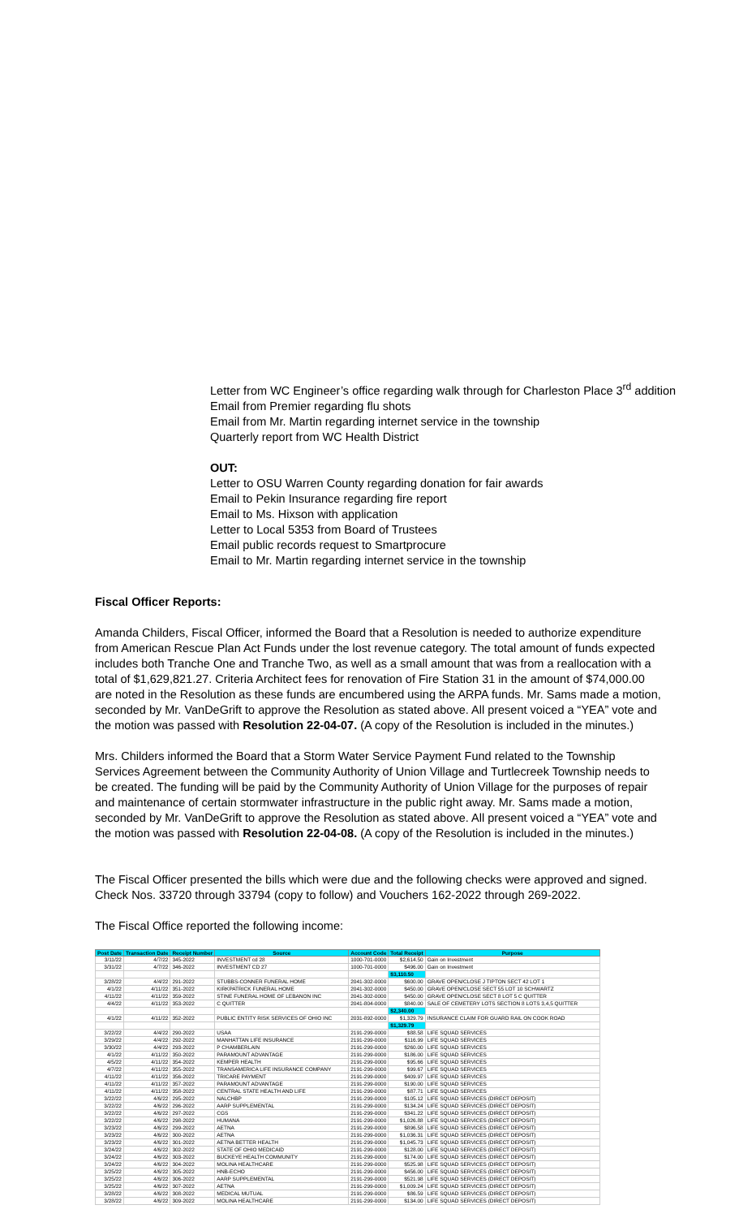Letter from WC Engineer’s office regarding walk through for Charleston Place 3<sup>rd</sup> addition
Email from Premier regarding flu shots
Email from Mr. Martin regarding internet service in the township
Quarterly report from WC Health District
OUT:
Letter to OSU Warren County regarding donation for fair awards
Email to Pekin Insurance regarding fire report
Email to Ms. Hixson with application
Letter to Local 5353 from Board of Trustees
Email public records request to Smartprocure
Email to Mr. Martin regarding internet service in the township
Fiscal Officer Reports:
Amanda Childers, Fiscal Officer, informed the Board that a Resolution is needed to authorize expenditure from American Rescue Plan Act Funds under the lost revenue category. The total amount of funds expected includes both Tranche One and Tranche Two, as well as a small amount that was from a reallocation with a total of $1,629,821.27. Criteria Architect fees for renovation of Fire Station 31 in the amount of $74,000.00 are noted in the Resolution as these funds are encumbered using the ARPA funds. Mr. Sams made a motion, seconded by Mr. VanDeGrift to approve the Resolution as stated above. All present voiced a “YEA” vote and the motion was passed with Resolution 22-04-07. (A copy of the Resolution is included in the minutes.)
Mrs. Childers informed the Board that a Storm Water Service Payment Fund related to the Township Services Agreement between the Community Authority of Union Village and Turtlecreek Township needs to be created. The funding will be paid by the Community Authority of Union Village for the purposes of repair and maintenance of certain stormwater infrastructure in the public right away. Mr. Sams made a motion, seconded by Mr. VanDeGrift to approve the Resolution as stated above. All present voiced a “YEA” vote and the motion was passed with Resolution 22-04-08. (A copy of the Resolution is included in the minutes.)
The Fiscal Officer presented the bills which were due and the following checks were approved and signed. Check Nos. 33720 through 33794 (copy to follow) and Vouchers 162-2022 through 269-2022.
The Fiscal Office reported the following income:
| Post Date | Transaction Date | Receipt Number | Source | Account Code | Total Receipt | Purpose |
| --- | --- | --- | --- | --- | --- | --- |
| 3/11/22 | 4/7/22 | 345-2022 | INVESTMENT cd 28 | 1000-701-0000 | $2,614.50 | Gain on Investment |
| 3/31/22 | 4/7/22 | 346-2022 | INVESTMENT CD 27 | 1000-701-0000 | $496.00 | Gain on Investment |
| | | | | | $3,110.50 | |
| 3/28/22 | 4/4/22 | 291-2022 | STUBBS-CONNER FUNERAL HOME | 2041-302-0000 | $600.00 | GRAVE OPEN/CLOSE J TIPTON SECT 42 LOT 1 |
| 4/1/22 | 4/11/22 | 351-2022 | KIRKPATRICK FUNERAL HOME | 2041-302-0000 | $450.00 | GRAVE OPEN/CLOSE SECT 55 LOT 10 SCHWARTZ |
| 4/11/22 | 4/11/22 | 359-2022 | STINE FUNERAL HOME OF LEBANON INC | 2041-302-0000 | $450.00 | GRAVE OPEN/CLOSE SECT 8 LOT 5 C QUITTER |
| 4/4/22 | 4/11/22 | 353-2022 | C QUITTER | 2041-804-0000 | $840.00 | SALE OF CEMETERY LOTS SECTION 8 LOTS 3,4,5 QUITTER |
| | | | | | $2,340.00 | |
| 4/1/22 | 4/11/22 | 352-2022 | PUBLIC ENTITY RISK SERVICES OF OHIO INC | 2031-892-0000 | $1,329.79 | INSURANCE CLAIM FOR GUARD RAIL ON COOK ROAD |
| | | | | | $1,329.79 | |
| 3/22/22 | 4/4/22 | 290-2022 | USAA | 2191-299-0000 | $88.58 | LIFE SQUAD SERVICES |
| 3/29/22 | 4/4/22 | 292-2022 | MANHATTAN LIFE INSURANCE | 2191-299-0000 | $116.99 | LIFE SQUAD SERVICES |
| 3/30/22 | 4/4/22 | 293-2022 | P CHAMBERLAIN | 2191-299-0000 | $260.00 | LIFE SQUAD SERVICES |
| 4/1/22 | 4/11/22 | 350-2022 | PARAMOUNT ADVANTAGE | 2191-299-0000 | $186.00 | LIFE SQUAD SERVICES |
| 4/5/22 | 4/11/22 | 354-2022 | KEMPER HEALTH | 2191-299-0000 | $95.66 | LIFE SQUAD SERVICES |
| 4/7/22 | 4/11/22 | 355-2022 | TRANSAMERICA LIFE INSURANCE COMPANY | 2191-299-0000 | $99.67 | LIFE SQUAD SERVICES |
| 4/11/22 | 4/11/22 | 356-2022 | TRICARE PAYMENT | 2191-299-0000 | $409.97 | LIFE SQUAD SERVICES |
| 4/11/22 | 4/11/22 | 357-2022 | PARAMOUNT ADVANTAGE | 2191-299-0000 | $190.00 | LIFE SQUAD SERVICES |
| 4/11/22 | 4/11/22 | 358-2022 | CENTRAL STATE HEALTH AND LIFE | 2191-299-0000 | $87.71 | LIFE SQUAD SERVICES |
| 3/22/22 | 4/6/22 | 295-2022 | NALCHBP | 2191-299-0000 | $105.12 | LIFE SQUAD SERVICES (DIRECT DEPOSIT) |
| 3/22/22 | 4/6/22 | 296-2022 | AARP SUPPLEMENTAL | 2191-299-0000 | $134.24 | LIFE SQUAD SERVICES (DIRECT DEPOSIT) |
| 3/22/22 | 4/6/22 | 297-2022 | CGS | 2191-299-0000 | $341.22 | LIFE SQUAD SERVICES (DIRECT DEPOSIT) |
| 3/22/22 | 4/6/22 | 298-2022 | HUMANA | 2191-299-0000 | $1,026.88 | LIFE SQUAD SERVICES (DIRECT DEPOSIT) |
| 3/23/22 | 4/6/22 | 299-2022 | AETNA | 2191-299-0000 | $896.58 | LIFE SQUAD SERVICES (DIRECT DEPOSIT) |
| 3/23/22 | 4/6/22 | 300-2022 | AETNA | 2191-299-0000 | $1,036.31 | LIFE SQUAD SERVICES (DIRECT DEPOSIT) |
| 3/23/22 | 4/6/22 | 301-2022 | AETNA BETTER HEALTH | 2191-299-0000 | $1,045.73 | LIFE SQUAD SERVICES (DIRECT DEPOSIT) |
| 3/24/22 | 4/6/22 | 302-2022 | STATE OF OHIO MEDICAID | 2191-299-0000 | $128.00 | LIFE SQUAD SERVICES (DIRECT DEPOSIT) |
| 3/24/22 | 4/6/22 | 303-2022 | BUCKEYE HEALTH COMMUNITY | 2191-299-0000 | $174.00 | LIFE SQUAD SERVICES (DIRECT DEPOSIT) |
| 3/24/22 | 4/6/22 | 304-2022 | MOLINA HEALTHCARE | 2191-299-0000 | $525.98 | LIFE SQUAD SERVICES (DIRECT DEPOSIT) |
| 3/25/22 | 4/6/22 | 305-2022 | HNB-ECHO | 2191-299-0000 | $456.00 | LIFE SQUAD SERVICES (DIRECT DEPOSIT) |
| 3/25/22 | 4/6/22 | 306-2022 | AARP SUPPLEMENTAL | 2191-299-0000 | $521.98 | LIFE SQUAD SERVICES (DIRECT DEPOSIT) |
| 3/25/22 | 4/6/22 | 307-2022 | AETNA | 2191-299-0000 | $1,009.24 | LIFE SQUAD SERVICES (DIRECT DEPOSIT) |
| 3/28/22 | 4/6/22 | 308-2022 | MEDICAL MUTUAL | 2191-299-0000 | $86.59 | LIFE SQUAD SERVICES (DIRECT DEPOSIT) |
| 3/28/22 | 4/6/22 | 309-2022 | MOLINA HEALTHCARE | 2191-299-0000 | $134.00 | LIFE SQUAD SERVICES (DIRECT DEPOSIT) |